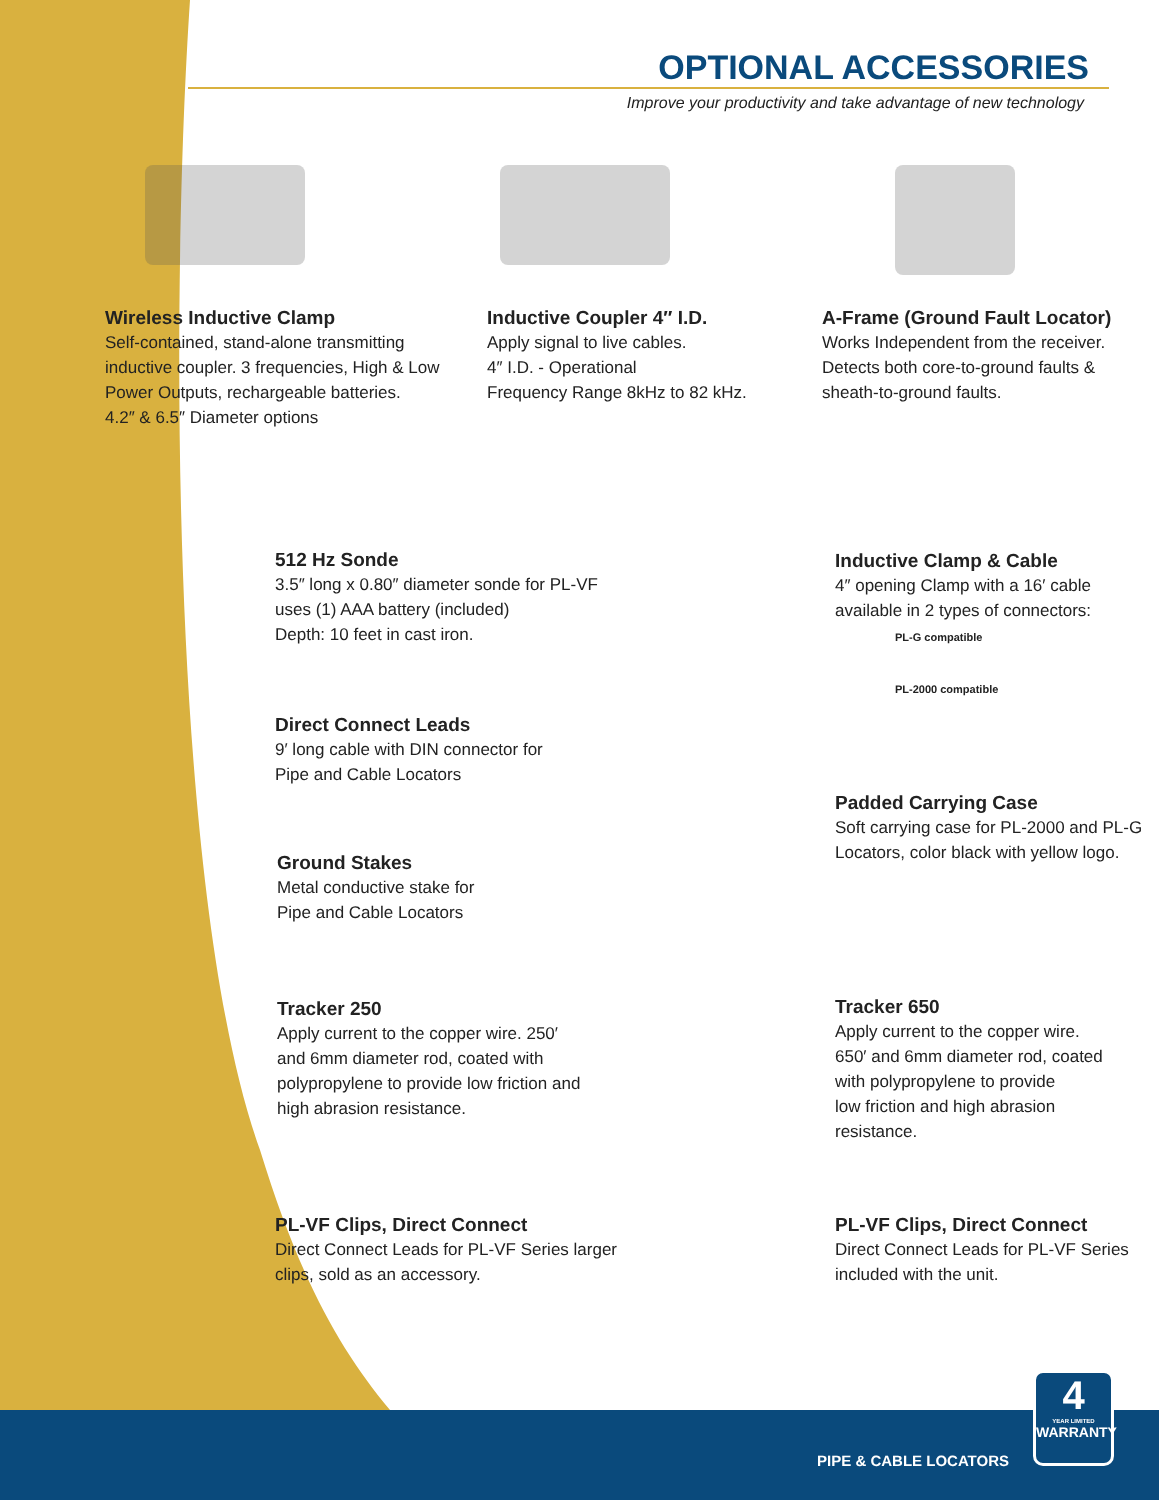OPTIONAL ACCESSORIES
Improve your productivity and take advantage of new technology
Wireless Inductive Clamp
Self-contained, stand-alone transmitting
inductive coupler. 3 frequencies, High & Low
Power Outputs, rechargeable batteries.
4.2″ & 6.5″ Diameter options
Inductive Coupler 4″ I.D.
Apply signal to live cables.
4″ I.D. - Operational
Frequency Range 8kHz to 82 kHz.
A-Frame (Ground Fault Locator)
Works Independent from the receiver.
Detects both core-to-ground faults &
sheath-to-ground faults.
512 Hz Sonde
3.5″ long x 0.80″ diameter sonde for PL-VF
uses (1) AAA battery (included)
Depth: 10 feet in cast iron.
Inductive Clamp & Cable
4″ opening Clamp with a 16′ cable
available in 2 types of connectors:
PL-G compatible
PL-2000 compatible
Direct Connect Leads
9′ long cable with DIN connector for
Pipe and Cable Locators
Padded Carrying Case
Soft carrying case for PL-2000 and PL-G
Locators, color black with yellow logo.
Ground Stakes
Metal conductive stake for
Pipe and Cable Locators
Tracker 250
Apply current to the copper wire. 250′
and 6mm diameter rod, coated with
polypropylene to provide low friction and
high abrasion resistance.
Tracker 650
Apply current to the copper wire.
650′ and 6mm diameter rod, coated
with polypropylene to provide
low friction and high abrasion
resistance.
PL-VF Clips, Direct Connect
Direct Connect Leads for PL-VF Series larger
clips, sold as an accessory.
PL-VF Clips, Direct Connect
Direct Connect Leads for PL-VF Series
included with the unit.
PIPE & CABLE LOCATORS
4
YEAR LIMITED
WARRANTY